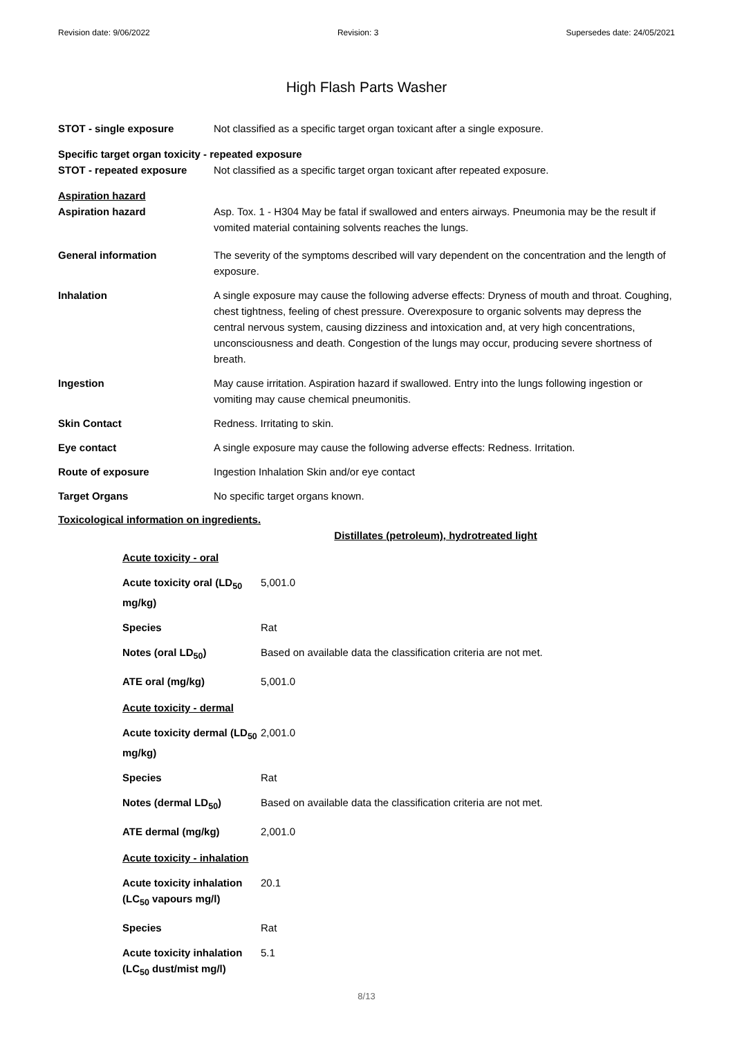Revision date: 9/06/2022 Revision: 3 Supersedes date: 24/05/2021
High Flash Parts Washer
| STOT - single exposure | Not classified as a specific target organ toxicant after a single exposure. |
| Specific target organ toxicity - repeated exposure | |
| STOT - repeated exposure | Not classified as a specific target organ toxicant after repeated exposure. |
| Aspiration hazard | |
| Aspiration hazard | Asp. Tox. 1 - H304 May be fatal if swallowed and enters airways. Pneumonia may be the result if vomited material containing solvents reaches the lungs. |
| General information | The severity of the symptoms described will vary dependent on the concentration and the length of exposure. |
| Inhalation | A single exposure may cause the following adverse effects: Dryness of mouth and throat. Coughing, chest tightness, feeling of chest pressure. Overexposure to organic solvents may depress the central nervous system, causing dizziness and intoxication and, at very high concentrations, unconsciousness and death. Congestion of the lungs may occur, producing severe shortness of breath. |
| Ingestion | May cause irritation. Aspiration hazard if swallowed. Entry into the lungs following ingestion or vomiting may cause chemical pneumonitis. |
| Skin Contact | Redness. Irritating to skin. |
| Eye contact | A single exposure may cause the following adverse effects: Redness. Irritation. |
| Route of exposure | Ingestion Inhalation Skin and/or eye contact |
| Target Organs | No specific target organs known. |
Toxicological information on ingredients.
Distillates (petroleum), hydrotreated light
| Acute toxicity - oral | |
| Acute toxicity oral (LD<sub>50</sub> mg/kg) | 5,001.0 |
| Species | Rat |
| Notes (oral LD<sub>50</sub>) | Based on available data the classification criteria are not met. |
| ATE oral (mg/kg) | 5,001.0 |
| Acute toxicity - dermal | |
| Acute toxicity dermal (LD<sub>50</sub> mg/kg) | 2,001.0 |
| Species | Rat |
| Notes (dermal LD<sub>50</sub>) | Based on available data the classification criteria are not met. |
| ATE dermal (mg/kg) | 2,001.0 |
| Acute toxicity - inhalation | |
| Acute toxicity inhalation (LC<sub>50</sub> vapours mg/l) | 20.1 |
| Species | Rat |
| Acute toxicity inhalation (LC<sub>50</sub> dust/mist mg/l) | 5.1 |
8/13